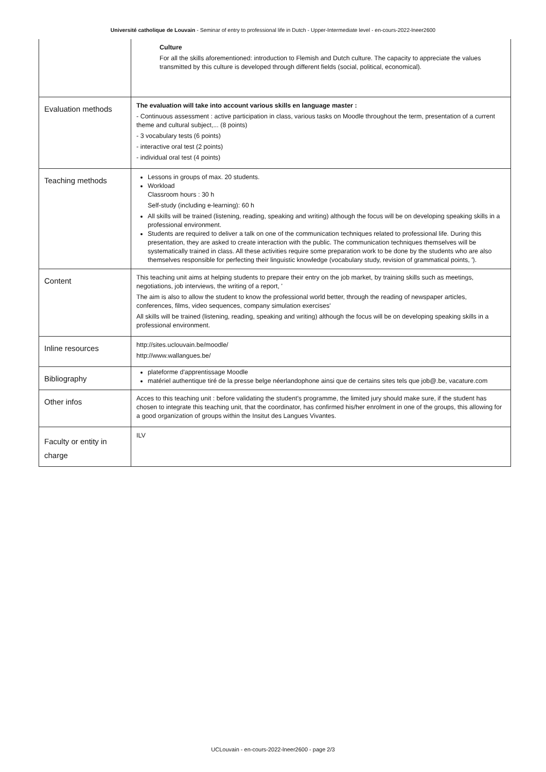Université catholique de Louvain - Seminar of entry to professional life in Dutch - Upper-Intermediate level - en-cours-2022-lneer2600
| | Culture For all the skills aforementioned: introduction to Flemish and Dutch culture. The capacity to appreciate the values transmitted by this culture is developed through different fields (social, political, economical). |
| Evaluation methods | The evaluation will take into account various skills en language master : - Continuous assessment : active participation in class, various tasks on Moodle throughout the term, presentation of a current theme and cultural subject,... (8 points) - 3 vocabulary tests (6 points) - interactive oral test (2 points) - individual oral test (4 points) |
| Teaching methods | Lessons in groups of max. 20 students. Workload Classroom hours : 30 h Self-study (including e-learning): 60 h All skills will be trained (listening, reading, speaking and writing) although the focus will be on developing speaking skills in a professional environment. Students are required to deliver a talk on one of the communication techniques related to professional life. During this presentation, they are asked to create interaction with the public. The communication techniques themselves will be systematically trained in class. All these activities require some preparation work to be done by the students who are also themselves responsible for perfecting their linguistic knowledge (vocabulary study, revision of grammatical points, '). |
| Content | This teaching unit aims at helping students to prepare their entry on the job market, by training skills such as meetings, negotiations, job interviews, the writing of a report, ' The aim is also to allow the student to know the professional world better, through the reading of newspaper articles, conferences, films, video sequences, company simulation exercises' All skills will be trained (listening, reading, speaking and writing) although the focus will be on developing speaking skills in a professional environment. |
| Inline resources | http://sites.uclouvain.be/moodle/ http://www.wallangues.be/ |
| Bibliography | plateforme d'apprentissage Moodle matériel authentique tiré de la presse belge néerlandophone ainsi que de certains sites tels que job@.be, vacature.com |
| Other infos | Acces to this teaching unit : before validating the student's programme, the limited jury should make sure, if the student has chosen to integrate this teaching unit, that the coordinator, has confirmed his/her enrolment in one of the groups, this allowing for a good organization of groups within the Insitut des Langues Vivantes. |
| Faculty or entity in charge | ILV |
UCLouvain - en-cours-2022-lneer2600 - page 2/3